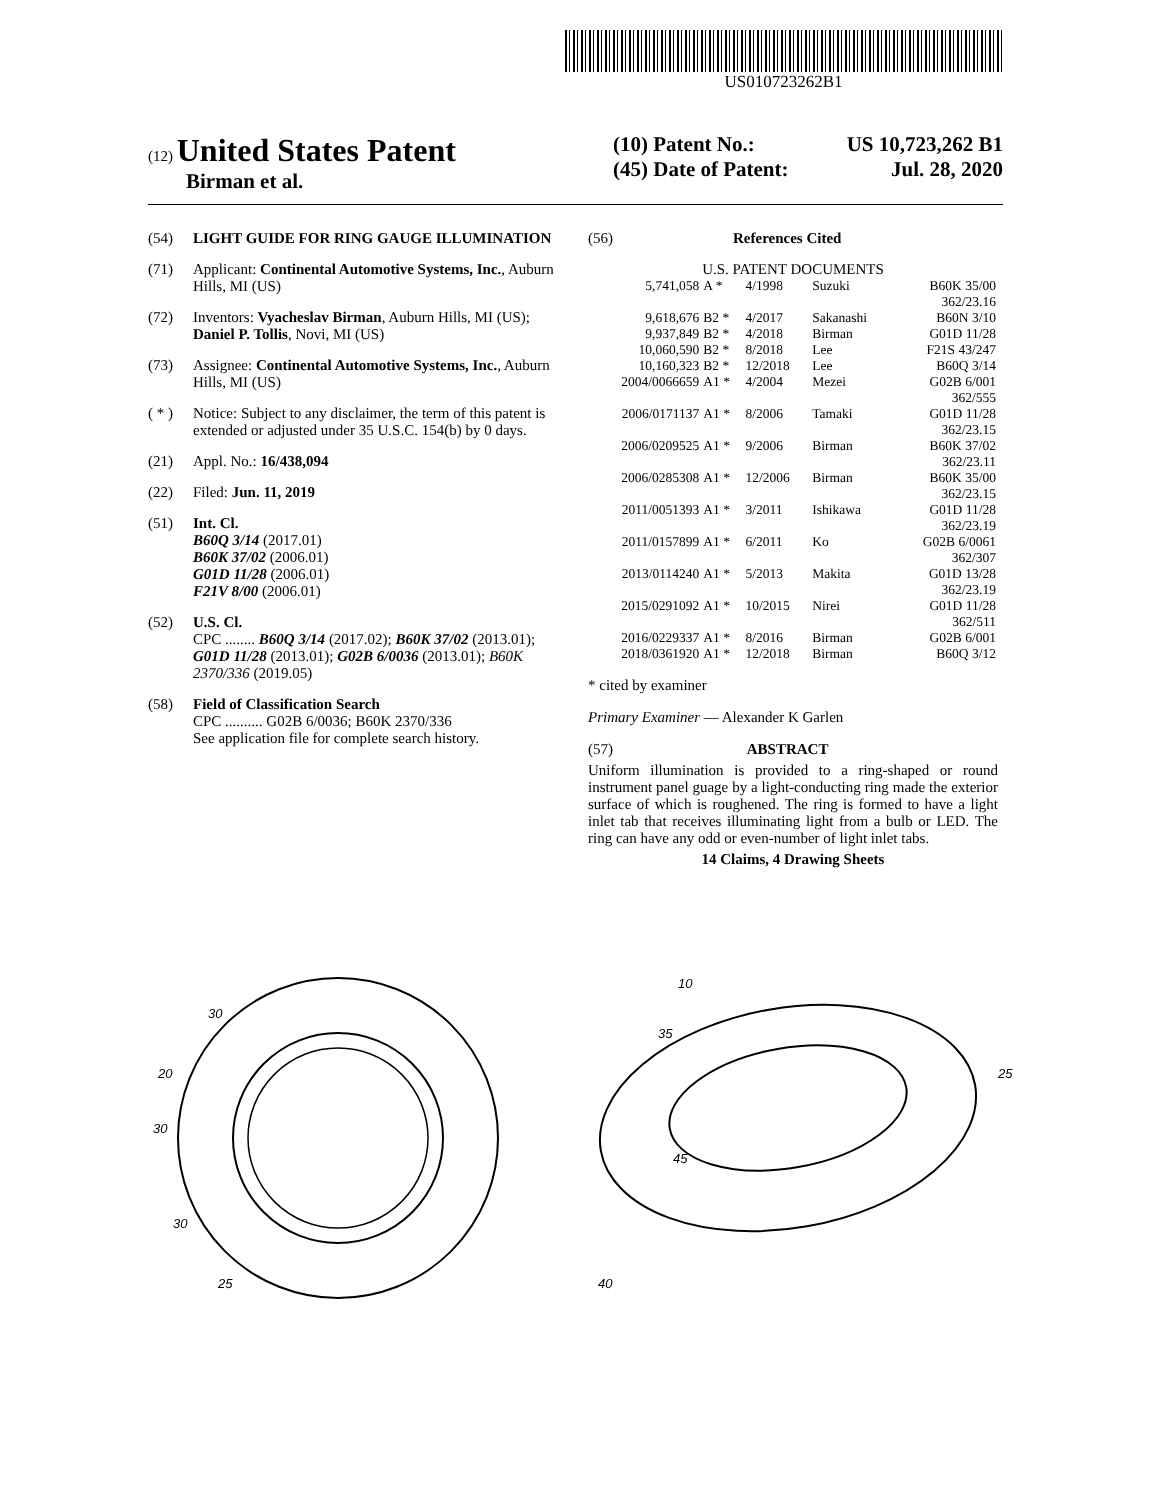US010723262B1
(12) United States Patent
Birman et al.
(10) Patent No.: US 10,723,262 B1
(45) Date of Patent: Jul. 28, 2020
(54) LIGHT GUIDE FOR RING GAUGE ILLUMINATION
(71) Applicant: Continental Automotive Systems, Inc., Auburn Hills, MI (US)
(72) Inventors: Vyacheslav Birman, Auburn Hills, MI (US); Daniel P. Tollis, Novi, MI (US)
(73) Assignee: Continental Automotive Systems, Inc., Auburn Hills, MI (US)
( * ) Notice: Subject to any disclaimer, the term of this patent is extended or adjusted under 35 U.S.C. 154(b) by 0 days.
(21) Appl. No.: 16/438,094
(22) Filed: Jun. 11, 2019
(51) Int. Cl.
B60Q 3/14 (2017.01)
B60K 37/02 (2006.01)
G01D 11/28 (2006.01)
F21V 8/00 (2006.01)
(52) U.S. Cl.
CPC ........ B60Q 3/14 (2017.02); B60K 37/02 (2013.01); G01D 11/28 (2013.01); G02B 6/0036 (2013.01); B60K 2370/336 (2019.05)
(58) Field of Classification Search
CPC .......... G02B 6/0036; B60K 2370/336
See application file for complete search history.
(56) References Cited
U.S. PATENT DOCUMENTS
| 5,741,058 | A * | 4/1998 | Suzuki | B60K 35/00 362/23.16 |
| 9,618,676 | B2 * | 4/2017 | Sakanashi | B60N 3/10 |
| 9,937,849 | B2 * | 4/2018 | Birman | G01D 11/28 |
| 10,060,590 | B2 * | 8/2018 | Lee | F21S 43/247 |
| 10,160,323 | B2 * | 12/2018 | Lee | B60Q 3/14 |
| 2004/0066659 | A1 * | 4/2004 | Mezei | G02B 6/001 362/555 |
| 2006/0171137 | A1 * | 8/2006 | Tamaki | G01D 11/28 362/23.15 |
| 2006/0209525 | A1 * | 9/2006 | Birman | B60K 37/02 362/23.11 |
| 2006/0285308 | A1 * | 12/2006 | Birman | B60K 35/00 362/23.15 |
| 2011/0051393 | A1 * | 3/2011 | Ishikawa | G01D 11/28 362/23.19 |
| 2011/0157899 | A1 * | 6/2011 | Ko | G02B 6/0061 362/307 |
| 2013/0114240 | A1 * | 5/2013 | Makita | G01D 13/28 362/23.19 |
| 2015/0291092 | A1 * | 10/2015 | Nirei | G01D 11/28 362/511 |
| 2016/0229337 | A1 * | 8/2016 | Birman | G02B 6/001 |
| 2018/0361920 | A1 * | 12/2018 | Birman | B60Q 3/12 |
* cited by examiner
Primary Examiner — Alexander K Garlen
(57) ABSTRACT
Uniform illumination is provided to a ring-shaped or round instrument panel guage by a light-conducting ring made the exterior surface of which is roughened. The ring is formed to have a light inlet tab that receives illuminating light from a bulb or LED. The ring can have any odd or even-number of light inlet tabs.
14 Claims, 4 Drawing Sheets
10
30
20
35
30
45
30
25
40
25